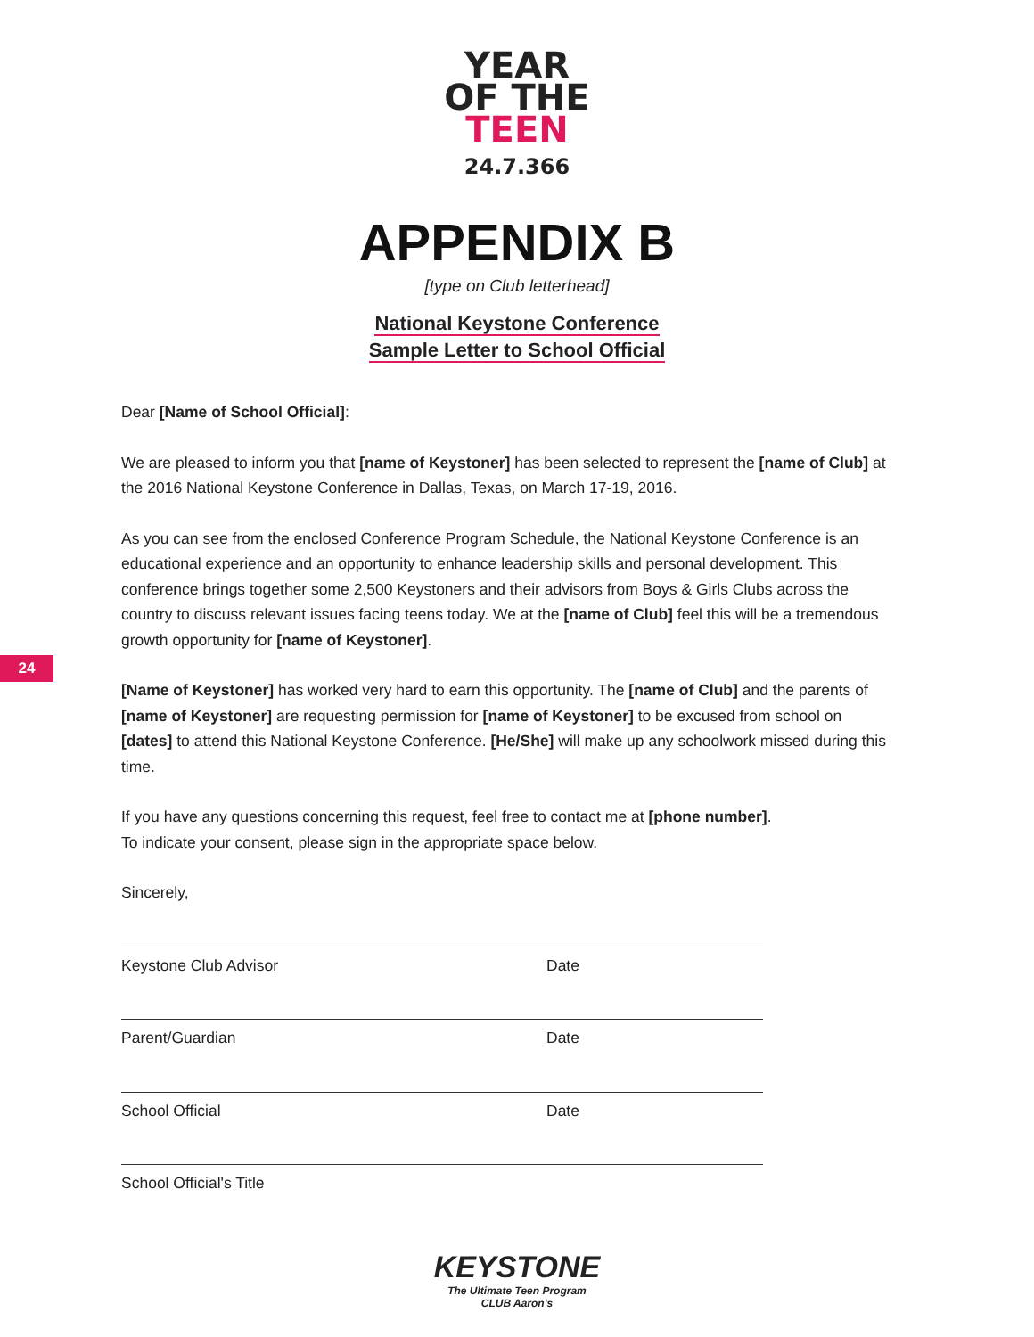YEAR
OF THE
TEEN
24.7.366
APPENDIX B
[type on Club letterhead]
National Keystone Conference
Sample Letter to School Official
24
Dear [Name of School Official]:
We are pleased to inform you that [name of Keystoner] has been selected to represent the [name of Club] at the 2016 National Keystone Conference in Dallas, Texas, on March 17-19, 2016.
As you can see from the enclosed Conference Program Schedule, the National Keystone Conference is an educational experience and an opportunity to enhance leadership skills and personal development. This conference brings together some 2,500 Keystoners and their advisors from Boys & Girls Clubs across the country to discuss relevant issues facing teens today. We at the [name of Club] feel this will be a tremendous growth opportunity for [name of Keystoner].
[Name of Keystoner] has worked very hard to earn this opportunity. The [name of Club] and the parents of [name of Keystoner] are requesting permission for [name of Keystoner] to be excused from school on [dates] to attend this National Keystone Conference. [He/She] will make up any schoolwork missed during this time.
If you have any questions concerning this request, feel free to contact me at [phone number].
To indicate your consent, please sign in the appropriate space below.
Sincerely,
Keystone Club Advisor Date
Parent/Guardian Date
School Official Date
School Official's Title
KEYSTONE
The Ultimate Teen Program
CLUB Aaron's